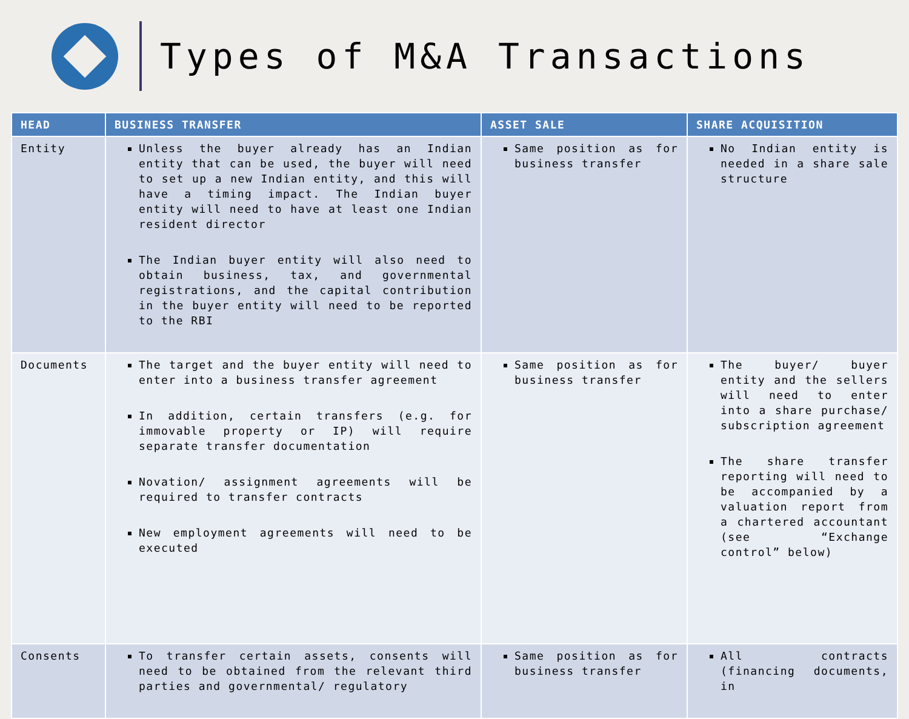Types of M&A Transactions
| HEAD | BUSINESS TRANSFER | ASSET SALE | SHARE ACQUISITION |
| --- | --- | --- | --- |
| Entity | Unless the buyer already has an Indian entity that can be used, the buyer will need to set up a new Indian entity, and this will have a timing impact. The Indian buyer entity will need to have at least one Indian resident director The Indian buyer entity will also need to obtain business, tax, and governmental registrations, and the capital contribution in the buyer entity will need to be reported to the RBI | Same position as for business transfer | No Indian entity is needed in a share sale structure |
| Documents | The target and the buyer entity will need to enter into a business transfer agreement In addition, certain transfers (e.g. for immovable property or IP) will require separate transfer documentation Novation/ assignment agreements will be required to transfer contracts New employment agreements will need to be executed | Same position as for business transfer | The buyer/ buyer entity and the sellers will need to enter into a share purchase/ subscription agreement The share transfer reporting will need to be accompanied by a valuation report from a chartered accountant (see “Exchange control” below) |
| Consents | To transfer certain assets, consents will need to be obtained from the relevant third parties and governmental/ regulatory | Same position as for business transfer | All contracts (financing documents, in |